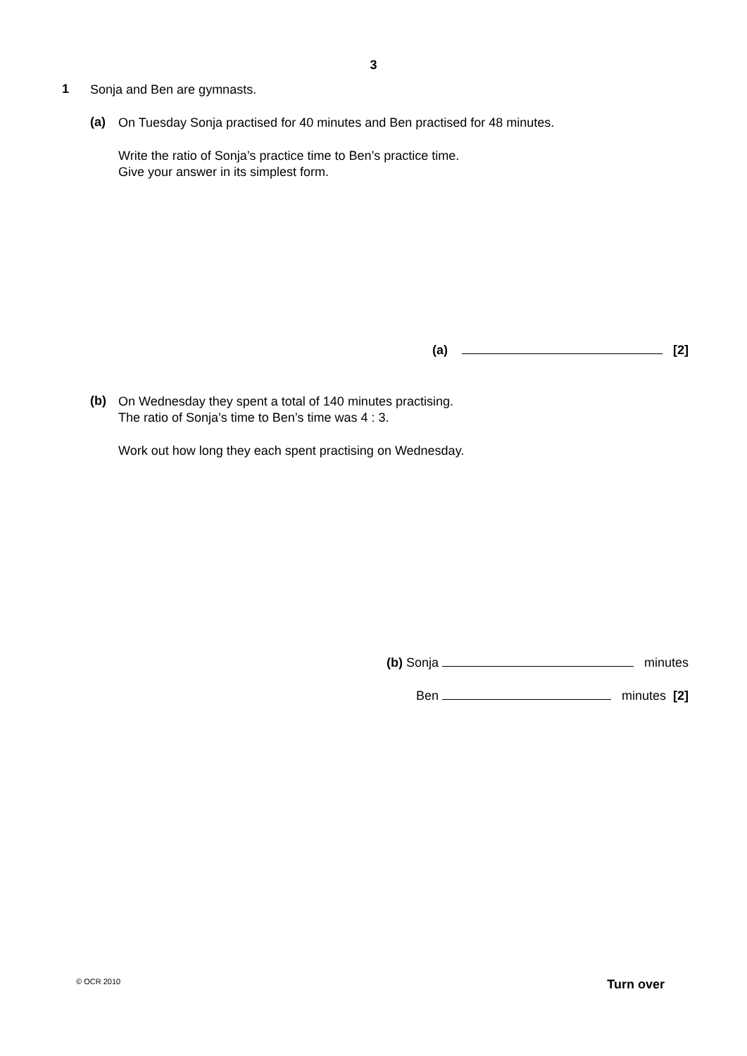3
1
Sonja and Ben are gymnasts.
(a)
On Tuesday Sonja practised for 40 minutes and Ben practised for 48 minutes.
Write the ratio of Sonja’s practice time to Ben’s practice time.
Give your answer in its simplest form.
(a) [2]
(b)
On Wednesday they spent a total of 140 minutes practising.
The ratio of Sonja’s time to Ben’s time was 4 : 3.
Work out how long they each spent practising on Wednesday.
(b) Sonja minutes
Ben minutes [2]
© OCR 2010 Turn over